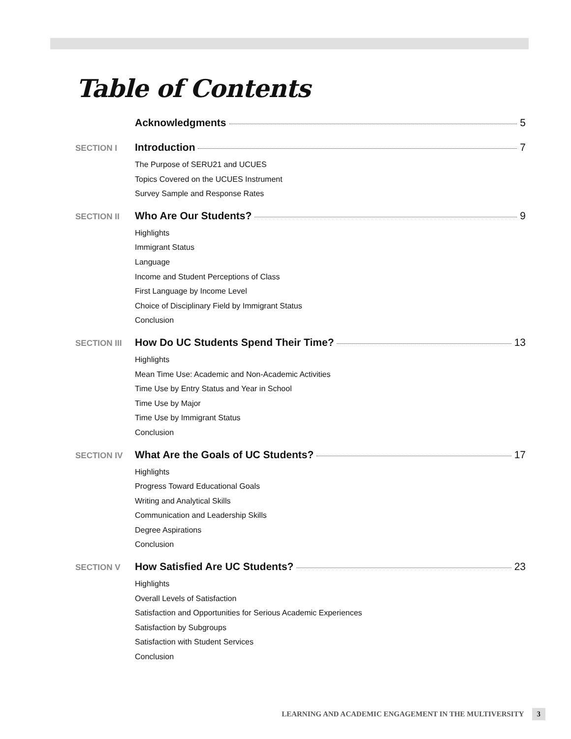Table of Contents
Acknowledgments 5
SECTION I
Introduction 7
The Purpose of SERU21 and UCUES
Topics Covered on the UCUES Instrument
Survey Sample and Response Rates
SECTION II
Who Are Our Students? 9
Highlights
Immigrant Status
Language
Income and Student Perceptions of Class
First Language by Income Level
Choice of Disciplinary Field by Immigrant Status
Conclusion
SECTION III
How Do UC Students Spend Their Time? 13
Highlights
Mean Time Use: Academic and Non-Academic Activities
Time Use by Entry Status and Year in School
Time Use by Major
Time Use by Immigrant Status
Conclusion
SECTION IV
What Are the Goals of UC Students? 17
Highlights
Progress Toward Educational Goals
Writing and Analytical Skills
Communication and Leadership Skills
Degree Aspirations
Conclusion
SECTION V
How Satisfied Are UC Students? 23
Highlights
Overall Levels of Satisfaction
Satisfaction and Opportunities for Serious Academic Experiences
Satisfaction by Subgroups
Satisfaction with Student Services
Conclusion
LEARNING AND ACADEMIC ENGAGEMENT IN THE MULTIVERSITY 3